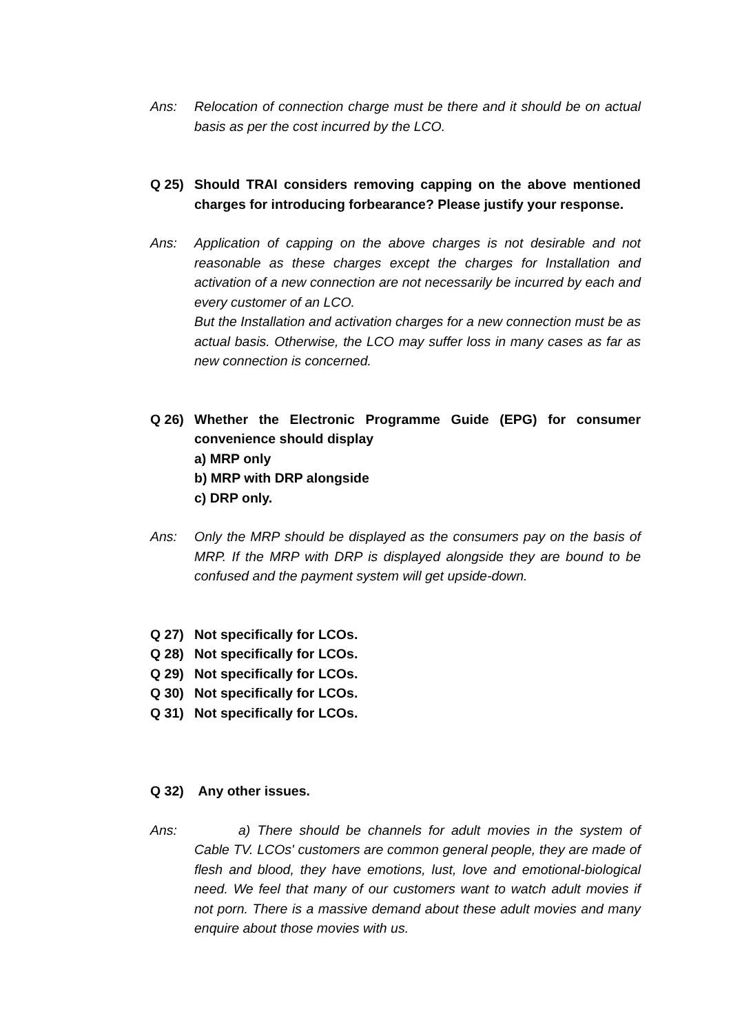Ans: Relocation of connection charge must be there and it should be on actual basis as per the cost incurred by the LCO.
Q 25) Should TRAI considers removing capping on the above mentioned charges for introducing forbearance? Please justify your response.
Ans: Application of capping on the above charges is not desirable and not reasonable as these charges except the charges for Installation and activation of a new connection are not necessarily be incurred by each and every customer of an LCO.
But the Installation and activation charges for a new connection must be as actual basis. Otherwise, the LCO may suffer loss in many cases as far as new connection is concerned.
Q 26) Whether the Electronic Programme Guide (EPG) for consumer convenience should display
a) MRP only
b) MRP with DRP alongside
c) DRP only.
Ans: Only the MRP should be displayed as the consumers pay on the basis of MRP. If the MRP with DRP is displayed alongside they are bound to be confused and the payment system will get upside-down.
Q 27) Not specifically for LCOs.
Q 28) Not specifically for LCOs.
Q 29) Not specifically for LCOs.
Q 30) Not specifically for LCOs.
Q 31) Not specifically for LCOs.
Q 32) Any other issues.
Ans: a) There should be channels for adult movies in the system of Cable TV. LCOs' customers are common general people, they are made of flesh and blood, they have emotions, lust, love and emotional-biological need. We feel that many of our customers want to watch adult movies if not porn. There is a massive demand about these adult movies and many enquire about those movies with us.